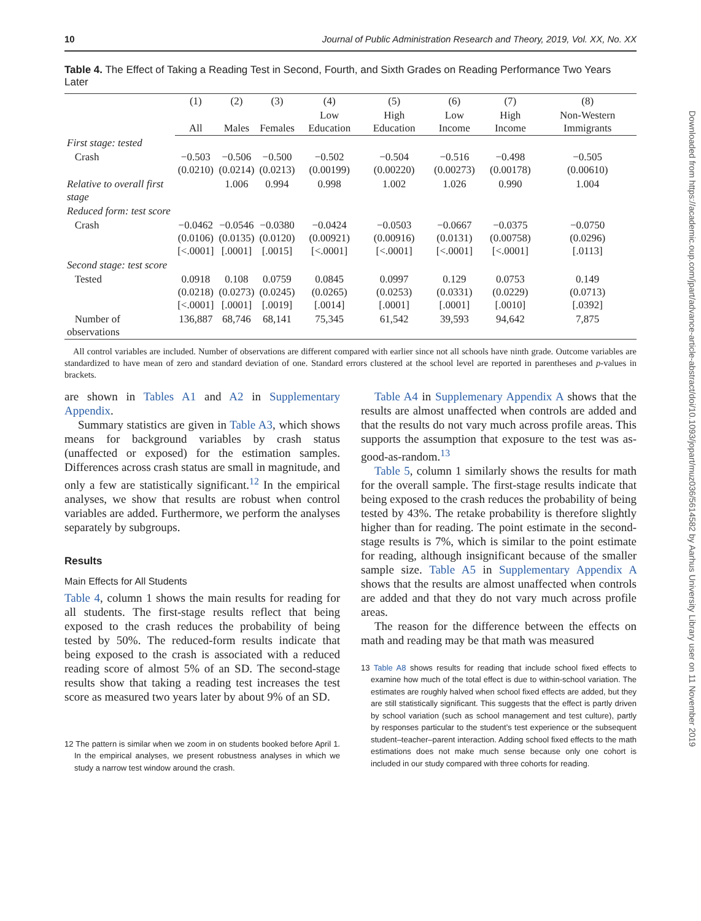10 Journal of Public Administration Research and Theory, 2019, Vol. XX, No. XX
Table 4. The Effect of Taking a Reading Test in Second, Fourth, and Sixth Grades on Reading Performance Two Years Later
| | (1) | (2) | (3) | (4) | (5) | (6) | (7) | (8) |
| --- | --- | --- | --- | --- | --- | --- | --- | --- |
| | All | Males | Females | Low Education | High Education | Low Income | High Income | Non-Western Immigrants |
| First stage: tested | | | | | | | | |
| Crash | −0.503 (0.0210) | −0.506 (0.0214) | −0.500 (0.0213) | −0.502 (0.00199) | −0.504 (0.00220) | −0.516 (0.00273) | −0.498 (0.00178) | −0.505 (0.00610) |
| Relative to overall first stage | | 1.006 | 0.994 | 0.998 | 1.002 | 1.026 | 0.990 | 1.004 |
| Reduced form: test score | | | | | | | | |
| Crash | −0.0462 (0.0106) [<.0001] | −0.0546 (0.0135) [.0001] | −0.0380 (0.0120) [.0015] | −0.0424 (0.00921) [<.0001] | −0.0503 (0.00916) [<.0001] | −0.0667 (0.0131) [<.0001] | −0.0375 (0.00758) [<.0001] | −0.0750 (0.0296) [.0113] |
| Second stage: test score | | | | | | | | |
| Tested | 0.0918 (0.0218) [<.0001] | 0.108 (0.0273) [.0001] | 0.0759 (0.0245) [.0019] | 0.0845 (0.0265) [.0014] | 0.0997 (0.0253) [.0001] | 0.129 (0.0331) [.0001] | 0.0753 (0.0229) [.0010] | 0.149 (0.0713) [.0392] |
| Number of observations | 136,887 | 68,746 | 68,141 | 75,345 | 61,542 | 39,593 | 94,642 | 7,875 |
All control variables are included. Number of observations are different compared with earlier since not all schools have ninth grade. Outcome variables are standardized to have mean of zero and standard deviation of one. Standard errors clustered at the school level are reported in parentheses and p-values in brackets.
are shown in Tables A1 and A2 in Supplementary Appendix.
Summary statistics are given in Table A3, which shows means for background variables by crash status (unaffected or exposed) for the estimation samples. Differences across crash status are small in magnitude, and only a few are statistically significant.<sup>12</sup> In the empirical analyses, we show that results are robust when control variables are added. Furthermore, we perform the analyses separately by subgroups.
Results
Main Effects for All Students
Table 4, column 1 shows the main results for reading for all students. The first-stage results reflect that being exposed to the crash reduces the probability of being tested by 50%. The reduced-form results indicate that being exposed to the crash is associated with a reduced reading score of almost 5% of an SD. The second-stage results show that taking a reading test increases the test score as measured two years later by about 9% of an SD.
12 The pattern is similar when we zoom in on students booked before April 1. In the empirical analyses, we present robustness analyses in which we study a narrow test window around the crash.
Table A4 in Supplemenary Appendix A shows that the results are almost unaffected when controls are added and that the results do not vary much across profile areas. This supports the assumption that exposure to the test was as-good-as-random.<sup>13</sup>
Table 5, column 1 similarly shows the results for math for the overall sample. The first-stage results indicate that being exposed to the crash reduces the probability of being tested by 43%. The retake probability is therefore slightly higher than for reading. The point estimate in the second-stage results is 7%, which is similar to the point estimate for reading, although insignificant because of the smaller sample size. Table A5 in Supplementary Appendix A shows that the results are almost unaffected when controls are added and that they do not vary much across profile areas.
The reason for the difference between the effects on math and reading may be that math was measured
13 Table A8 shows results for reading that include school fixed effects to examine how much of the total effect is due to within-school variation. The estimates are roughly halved when school fixed effects are added, but they are still statistically significant. This suggests that the effect is partly driven by school variation (such as school management and test culture), partly by responses particular to the student’s test experience or the subsequent student–teacher–parent interaction. Adding school fixed effects to the math estimations does not make much sense because only one cohort is included in our study compared with three cohorts for reading.
Downloaded from https://academic.oup.com/jpart/advance-article-abstract/doi/10.1093/jopart/muz036/5614582 by Aarhus University Library user on 11 November 2019